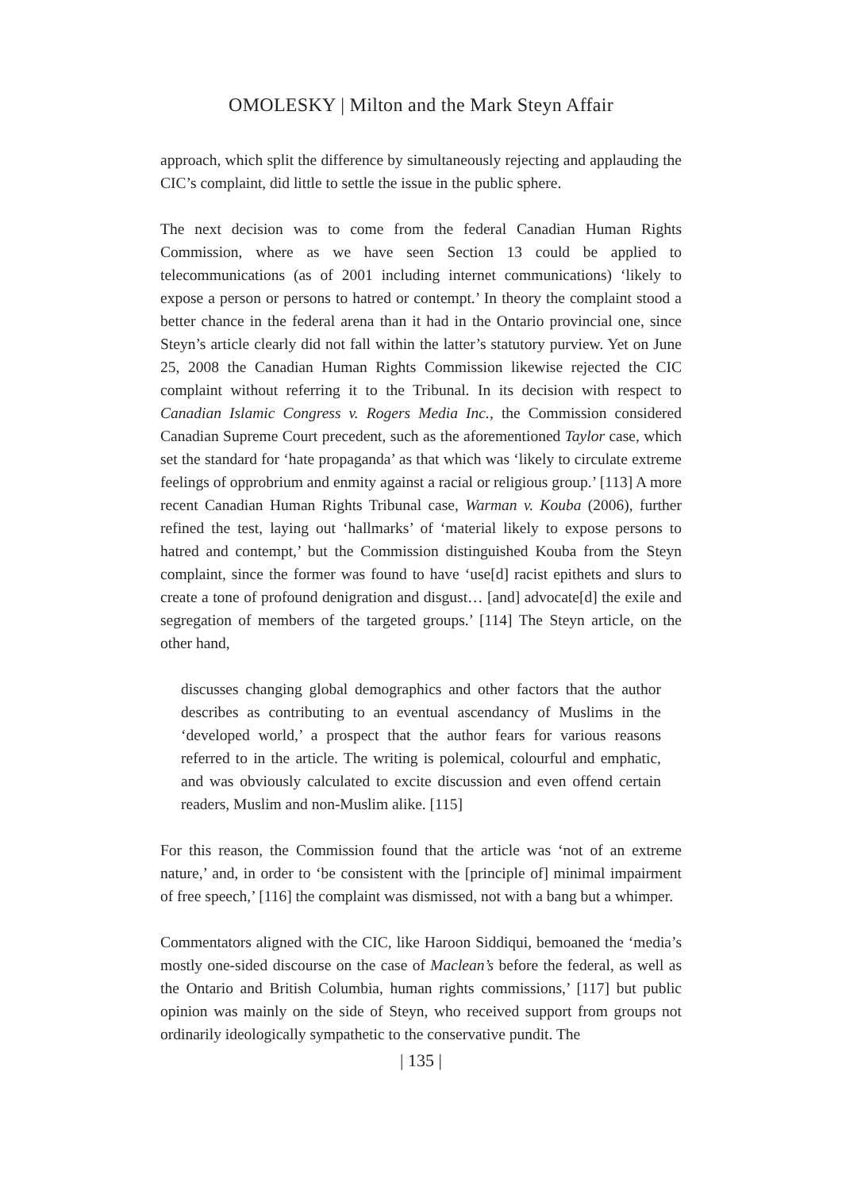OMOLESKY | Milton and the Mark Steyn Affair
approach, which split the difference by simultaneously rejecting and applauding the CIC’s complaint, did little to settle the issue in the public sphere.
The next decision was to come from the federal Canadian Human Rights Commission, where as we have seen Section 13 could be applied to telecommunications (as of 2001 including internet communications) ‘likely to expose a person or persons to hatred or contempt.’ In theory the complaint stood a better chance in the federal arena than it had in the Ontario provincial one, since Steyn’s article clearly did not fall within the latter’s statutory purview. Yet on June 25, 2008 the Canadian Human Rights Commission likewise rejected the CIC complaint without referring it to the Tribunal. In its decision with respect to Canadian Islamic Congress v. Rogers Media Inc., the Commission considered Canadian Supreme Court precedent, such as the aforementioned Taylor case, which set the standard for ‘hate propaganda’ as that which was ‘likely to circulate extreme feelings of opprobrium and enmity against a racial or religious group.’ [113] A more recent Canadian Human Rights Tribunal case, Warman v. Kouba (2006), further refined the test, laying out ‘hallmarks’ of ‘material likely to expose persons to hatred and contempt,’ but the Commission distinguished Kouba from the Steyn complaint, since the former was found to have ‘use[d] racist epithets and slurs to create a tone of profound denigration and disgust… [and] advocate[d] the exile and segregation of members of the targeted groups.’ [114] The Steyn article, on the other hand,
discusses changing global demographics and other factors that the author describes as contributing to an eventual ascendancy of Muslims in the ‘developed world,’ a prospect that the author fears for various reasons referred to in the article. The writing is polemical, colourful and emphatic, and was obviously calculated to excite discussion and even offend certain readers, Muslim and non-Muslim alike. [115]
For this reason, the Commission found that the article was ‘not of an extreme nature,’ and, in order to ‘be consistent with the [principle of] minimal impairment of free speech,’ [116] the complaint was dismissed, not with a bang but a whimper.
Commentators aligned with the CIC, like Haroon Siddiqui, bemoaned the ‘media’s mostly one-sided discourse on the case of Maclean’s before the federal, as well as the Ontario and British Columbia, human rights commissions,’ [117] but public opinion was mainly on the side of Steyn, who received support from groups not ordinarily ideologically sympathetic to the conservative pundit. The
| 135 |